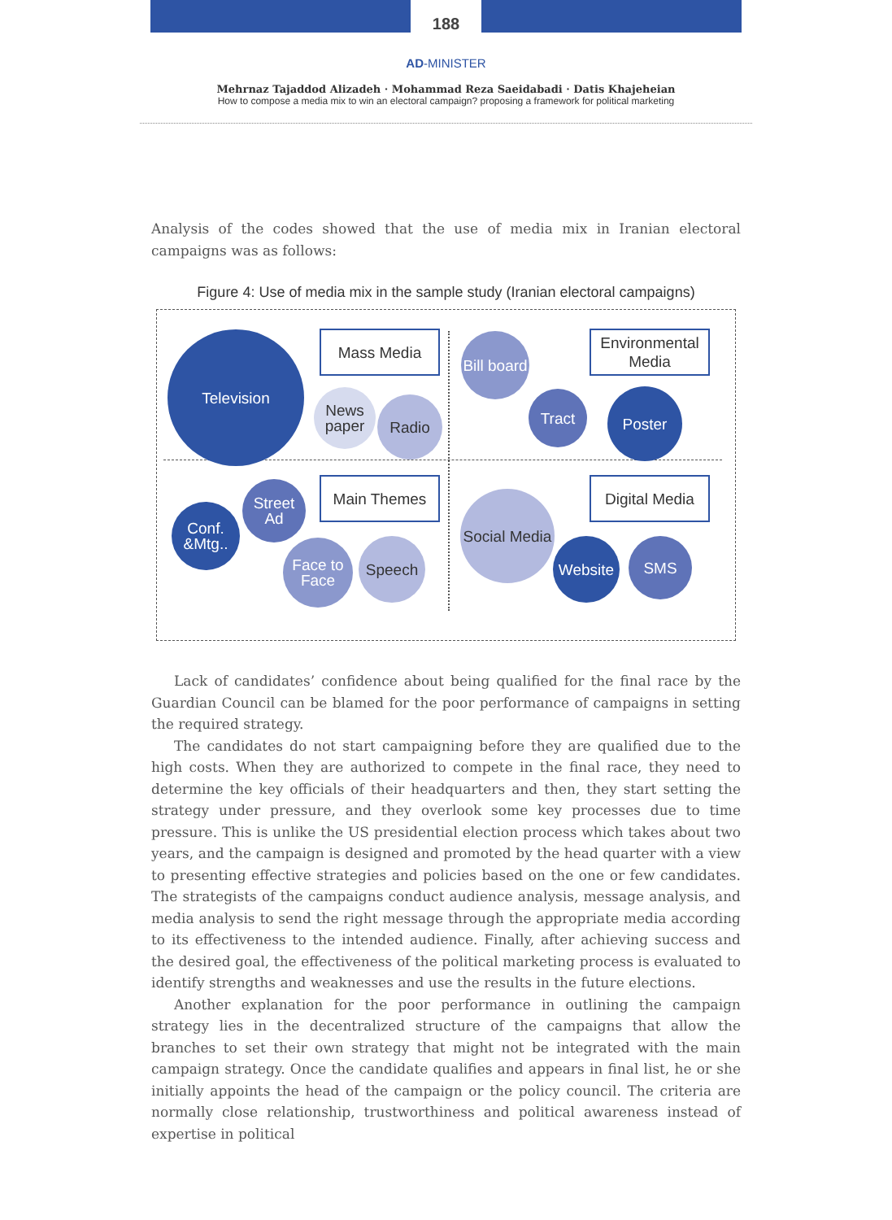188
AD-MINISTER
Mehrnaz Tajaddod Alizadeh · Mohammad Reza Saeidabadi · Datis Khajeheian
How to compose a media mix to win an electoral campaign? proposing a framework for political marketing
Analysis of the codes showed that the use of media mix in Iranian electoral campaigns was as follows:
Figure 4: Use of media mix in the sample study (Iranian electoral campaigns)
Television Mass Media
News paper
Radio
Bill board
Environmental Media
Tract Poster
Conf. &Mtg..
Street Ad
Main Themes
Face to Face
Speech
Social Media
Digital Media
Website SMS
Lack of candidates’ confidence about being qualified for the final race by the Guardian Council can be blamed for the poor performance of campaigns in setting the required strategy.
The candidates do not start campaigning before they are qualified due to the high costs. When they are authorized to compete in the final race, they need to determine the key officials of their headquarters and then, they start setting the strategy under pressure, and they overlook some key processes due to time pressure. This is unlike the US presidential election process which takes about two years, and the campaign is designed and promoted by the head quarter with a view to presenting effective strategies and policies based on the one or few candidates. The strategists of the campaigns conduct audience analysis, message analysis, and media analysis to send the right message through the appropriate media according to its effectiveness to the intended audience. Finally, after achieving success and the desired goal, the effectiveness of the political marketing process is evaluated to identify strengths and weaknesses and use the results in the future elections.
Another explanation for the poor performance in outlining the campaign strategy lies in the decentralized structure of the campaigns that allow the branches to set their own strategy that might not be integrated with the main campaign strategy. Once the candidate qualifies and appears in final list, he or she initially appoints the head of the campaign or the policy council. The criteria are normally close relationship, trustworthiness and political awareness instead of expertise in political